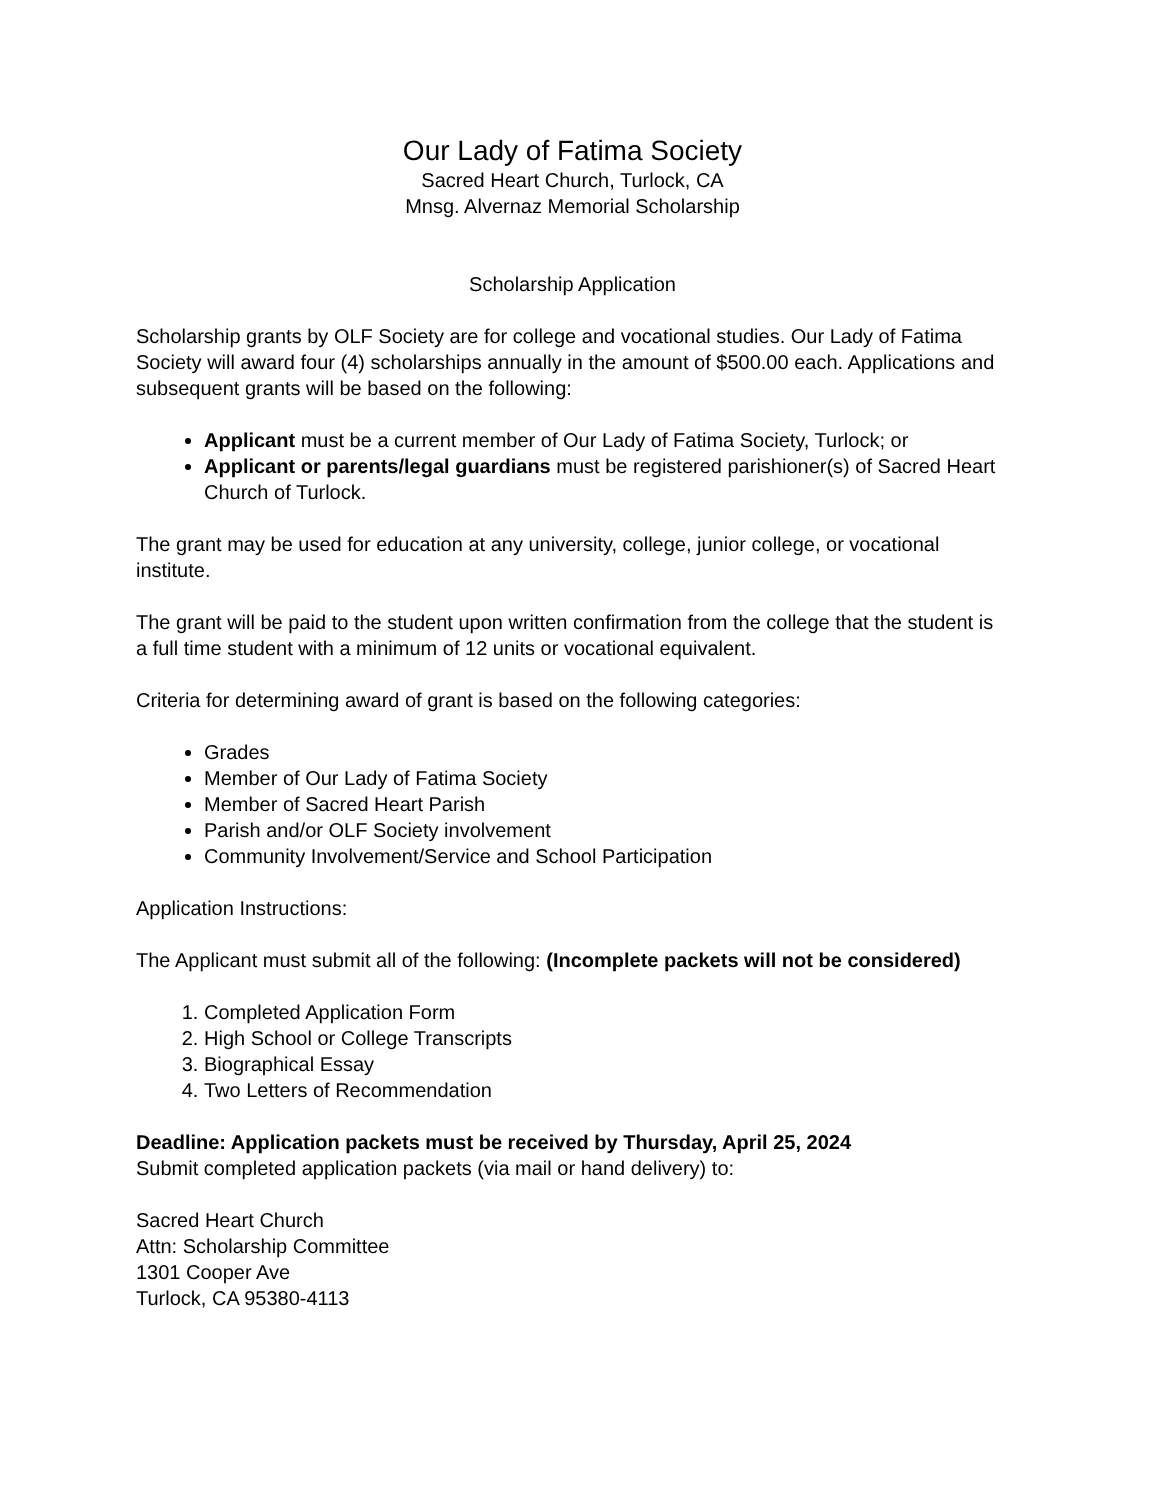Our Lady of Fatima Society
Sacred Heart Church, Turlock, CA
Mnsg. Alvernaz Memorial Scholarship
Scholarship Application
Scholarship grants by OLF Society are for college and vocational studies. Our Lady of Fatima Society will award four (4) scholarships annually in the amount of $500.00 each. Applications and subsequent grants will be based on the following:
Applicant must be a current member of Our Lady of Fatima Society, Turlock; or
Applicant or parents/legal guardians must be registered parishioner(s) of Sacred Heart Church of Turlock.
The grant may be used for education at any university, college, junior college, or vocational institute.
The grant will be paid to the student upon written confirmation from the college that the student is a full time student with a minimum of 12 units or vocational equivalent.
Criteria for determining award of grant is based on the following categories:
Grades
Member of Our Lady of Fatima Society
Member of Sacred Heart Parish
Parish and/or OLF Society involvement
Community Involvement/Service and School Participation
Application Instructions:
The Applicant must submit all of the following: (Incomplete packets will not be considered)
1. Completed Application Form
2. High School or College Transcripts
3. Biographical Essay
4. Two Letters of Recommendation
Deadline: Application packets must be received by Thursday, April 25, 2024
Submit completed application packets (via mail or hand delivery) to:
Sacred Heart Church
Attn: Scholarship Committee
1301 Cooper Ave
Turlock, CA 95380-4113